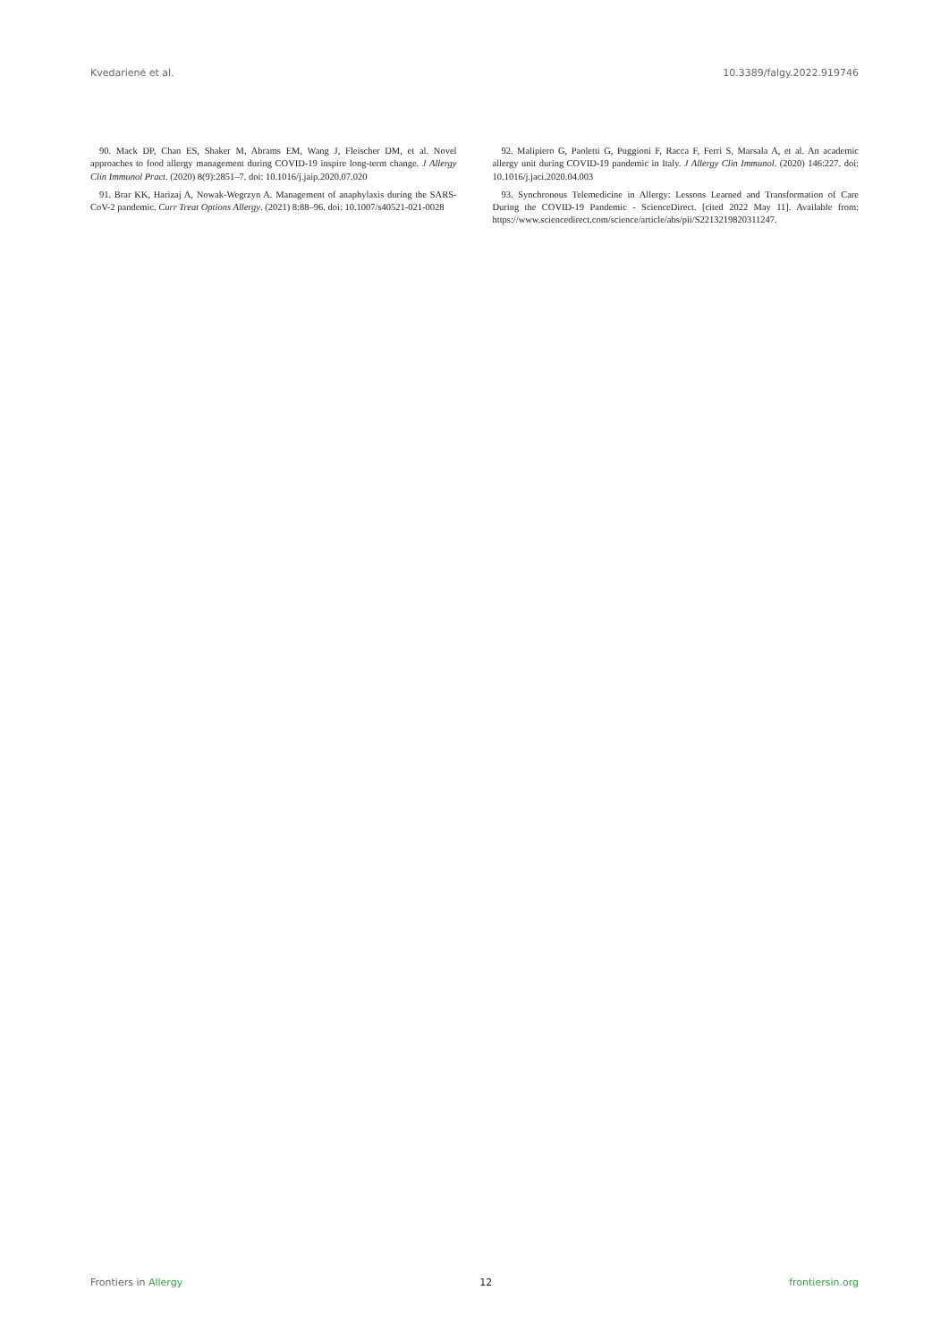Kvedarienė et al. 10.3389/falgy.2022.919746
90. Mack DP, Chan ES, Shaker M, Abrams EM, Wang J, Fleischer DM, et al. Novel approaches to food allergy management during COVID-19 inspire long-term change. J Allergy Clin Immunol Pract. (2020) 8(9):2851–7. doi: 10.1016/j.jaip.2020.07.020
91. Brar KK, Harizaj A, Nowak-Wegrzyn A. Management of anaphylaxis during the SARS-CoV-2 pandemic. Curr Treat Options Allergy. (2021) 8:88–96. doi: 10.1007/s40521-021-0028
92. Malipiero G, Paoletti G, Puggioni F, Racca F, Ferri S, Marsala A, et al. An academic allergy unit during COVID-19 pandemic in Italy. J Allergy Clin Immunol. (2020) 146:227. doi: 10.1016/j.jaci.2020.04.003
93. Synchronous Telemedicine in Allergy: Lessons Learned and Transformation of Care During the COVID-19 Pandemic - ScienceDirect. [cited 2022 May 11]. Available from: https://www.sciencedirect.com/science/article/abs/pii/S2213219820311247.
Frontiers in Allergy 12 frontiersin.org